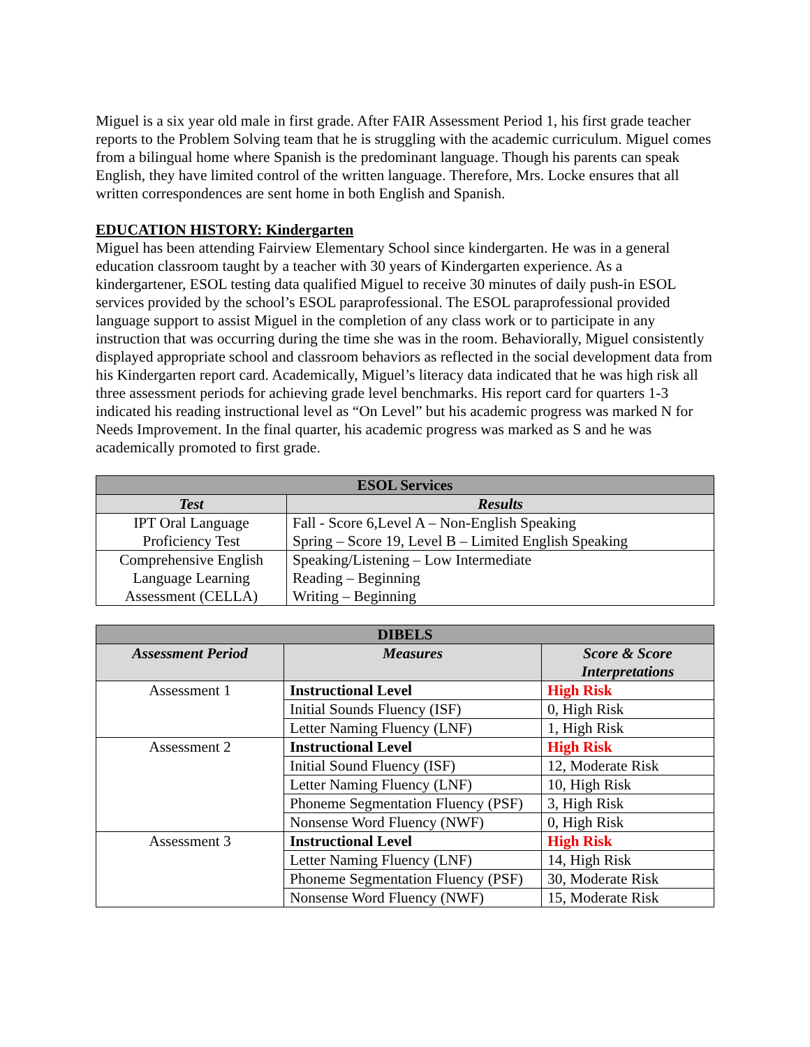Miguel is a six year old male in first grade. After FAIR Assessment Period 1, his first grade teacher reports to the Problem Solving team that he is struggling with the academic curriculum. Miguel comes from a bilingual home where Spanish is the predominant language. Though his parents can speak English, they have limited control of the written language. Therefore, Mrs. Locke ensures that all written correspondences are sent home in both English and Spanish.
EDUCATION HISTORY: Kindergarten
Miguel has been attending Fairview Elementary School since kindergarten. He was in a general education classroom taught by a teacher with 30 years of Kindergarten experience. As a kindergartener, ESOL testing data qualified Miguel to receive 30 minutes of daily push-in ESOL services provided by the school’s ESOL paraprofessional. The ESOL paraprofessional provided language support to assist Miguel in the completion of any class work or to participate in any instruction that was occurring during the time she was in the room. Behaviorally, Miguel consistently displayed appropriate school and classroom behaviors as reflected in the social development data from his Kindergarten report card. Academically, Miguel’s literacy data indicated that he was high risk all three assessment periods for achieving grade level benchmarks. His report card for quarters 1-3 indicated his reading instructional level as “On Level” but his academic progress was marked N for Needs Improvement. In the final quarter, his academic progress was marked as S and he was academically promoted to first grade.
| ESOL Services | |
| --- | --- |
| Test | Results |
| IPT Oral Language Proficiency Test | Fall - Score 6,Level A – Non-English Speaking Spring – Score 19, Level B – Limited English Speaking |
| Comprehensive English Language Learning Assessment (CELLA) | Speaking/Listening – Low Intermediate Reading – Beginning Writing – Beginning |
| DIBELS | | |
| --- | --- | --- |
| Assessment Period | Measures | Score & Score Interpretations |
| Assessment 1 | Instructional Level | High Risk |
| | Initial Sounds Fluency (ISF) | 0, High Risk |
| | Letter Naming Fluency (LNF) | 1, High Risk |
| Assessment 2 | Instructional Level | High Risk |
| | Initial Sound Fluency (ISF) | 12, Moderate Risk |
| | Letter Naming Fluency (LNF) | 10, High Risk |
| | Phoneme Segmentation Fluency (PSF) | 3, High Risk |
| | Nonsense Word Fluency (NWF) | 0, High Risk |
| Assessment 3 | Instructional Level | High Risk |
| | Letter Naming Fluency (LNF) | 14, High Risk |
| | Phoneme Segmentation Fluency (PSF) | 30, Moderate Risk |
| | Nonsense Word Fluency (NWF) | 15, Moderate Risk |